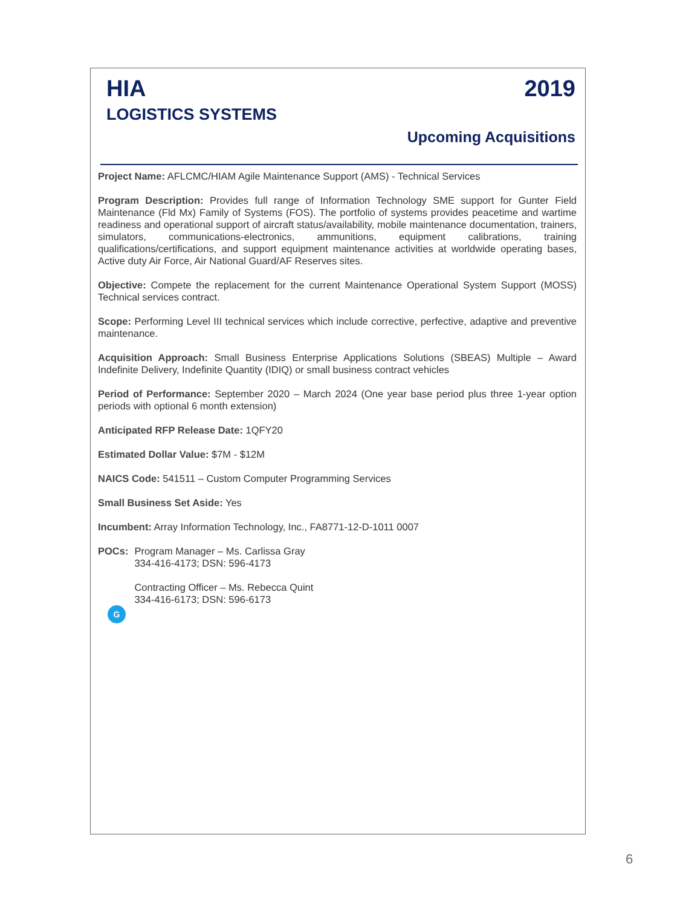HIA
LOGISTICS SYSTEMS
2019
Upcoming Acquisitions
Project Name: AFLCMC/HIAM Agile Maintenance Support (AMS) - Technical Services
Program Description: Provides full range of Information Technology SME support for Gunter Field Maintenance (Fld Mx) Family of Systems (FOS). The portfolio of systems provides peacetime and wartime readiness and operational support of aircraft status/availability, mobile maintenance documentation, trainers, simulators, communications-electronics, ammunitions, equipment calibrations, training qualifications/certifications, and support equipment maintenance activities at worldwide operating bases, Active duty Air Force, Air National Guard/AF Reserves sites.
Objective: Compete the replacement for the current Maintenance Operational System Support (MOSS) Technical services contract.
Scope: Performing Level III technical services which include corrective, perfective, adaptive and preventive maintenance.
Acquisition Approach: Small Business Enterprise Applications Solutions (SBEAS) Multiple – Award Indefinite Delivery, Indefinite Quantity (IDIQ) or small business contract vehicles
Period of Performance: September 2020 – March 2024 (One year base period plus three 1-year option periods with optional 6 month extension)
Anticipated RFP Release Date: 1QFY20
Estimated Dollar Value: $7M - $12M
NAICS Code: 541511 – Custom Computer Programming Services
Small Business Set Aside: Yes
Incumbent: Array Information Technology, Inc., FA8771-12-D-1011 0007
POCs: Program Manager – Ms. Carlissa Gray
334-416-4173; DSN: 596-4173
Contracting Officer – Ms. Rebecca Quint
334-416-6173; DSN: 596-6173
G
6